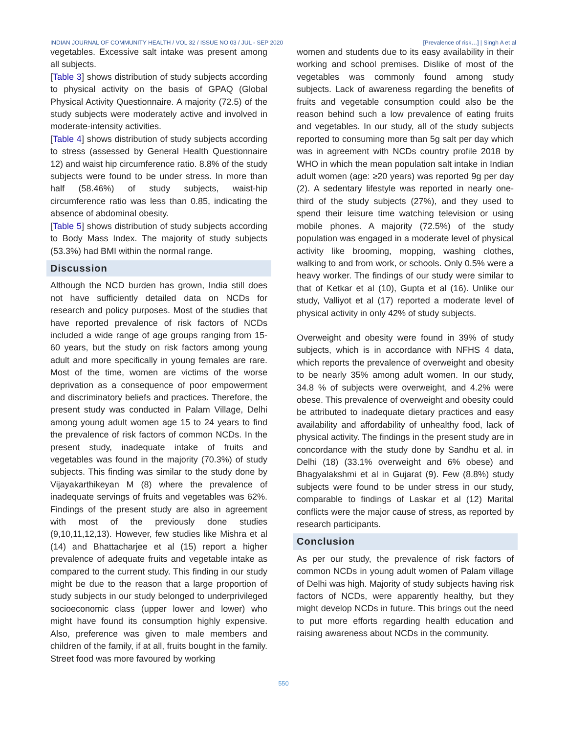INDIAN JOURNAL OF COMMUNITY HEALTH / VOL 32 / ISSUE NO 03 / JUL - SEP 2020 [Prevalence of risk…] | Singh A et al
vegetables. Excessive salt intake was present among all subjects.
[Table 3] shows distribution of study subjects according to physical activity on the basis of GPAQ (Global Physical Activity Questionnaire. A majority (72.5) of the study subjects were moderately active and involved in moderate-intensity activities.
[Table 4] shows distribution of study subjects according to stress (assessed by General Health Questionnaire 12) and waist hip circumference ratio. 8.8% of the study subjects were found to be under stress. In more than half (58.46%) of study subjects, waist-hip circumference ratio was less than 0.85, indicating the absence of abdominal obesity.
[Table 5] shows distribution of study subjects according to Body Mass Index. The majority of study subjects (53.3%) had BMI within the normal range.
Discussion
Although the NCD burden has grown, India still does not have sufficiently detailed data on NCDs for research and policy purposes. Most of the studies that have reported prevalence of risk factors of NCDs included a wide range of age groups ranging from 15-60 years, but the study on risk factors among young adult and more specifically in young females are rare. Most of the time, women are victims of the worse deprivation as a consequence of poor empowerment and discriminatory beliefs and practices. Therefore, the present study was conducted in Palam Village, Delhi among young adult women age 15 to 24 years to find the prevalence of risk factors of common NCDs. In the present study, inadequate intake of fruits and vegetables was found in the majority (70.3%) of study subjects. This finding was similar to the study done by Vijayakarthikeyan M (8) where the prevalence of inadequate servings of fruits and vegetables was 62%. Findings of the present study are also in agreement with most of the previously done studies (9,10,11,12,13). However, few studies like Mishra et al (14) and Bhattacharjee et al (15) report a higher prevalence of adequate fruits and vegetable intake as compared to the current study. This finding in our study might be due to the reason that a large proportion of study subjects in our study belonged to underprivileged socioeconomic class (upper lower and lower) who might have found its consumption highly expensive. Also, preference was given to male members and children of the family, if at all, fruits bought in the family. Street food was more favoured by working
women and students due to its easy availability in their working and school premises. Dislike of most of the vegetables was commonly found among study subjects. Lack of awareness regarding the benefits of fruits and vegetable consumption could also be the reason behind such a low prevalence of eating fruits and vegetables. In our study, all of the study subjects reported to consuming more than 5g salt per day which was in agreement with NCDs country profile 2018 by WHO in which the mean population salt intake in Indian adult women (age: ≥20 years) was reported 9g per day (2). A sedentary lifestyle was reported in nearly one-third of the study subjects (27%), and they used to spend their leisure time watching television or using mobile phones. A majority (72.5%) of the study population was engaged in a moderate level of physical activity like brooming, mopping, washing clothes, walking to and from work, or schools. Only 0.5% were a heavy worker. The findings of our study were similar to that of Ketkar et al (10), Gupta et al (16). Unlike our study, Valliyot et al (17) reported a moderate level of physical activity in only 42% of study subjects.
Overweight and obesity were found in 39% of study subjects, which is in accordance with NFHS 4 data, which reports the prevalence of overweight and obesity to be nearly 35% among adult women. In our study, 34.8 % of subjects were overweight, and 4.2% were obese. This prevalence of overweight and obesity could be attributed to inadequate dietary practices and easy availability and affordability of unhealthy food, lack of physical activity. The findings in the present study are in concordance with the study done by Sandhu et al. in Delhi (18) (33.1% overweight and 6% obese) and Bhagyalakshmi et al in Gujarat (9). Few (8.8%) study subjects were found to be under stress in our study, comparable to findings of Laskar et al (12) Marital conflicts were the major cause of stress, as reported by research participants.
Conclusion
As per our study, the prevalence of risk factors of common NCDs in young adult women of Palam village of Delhi was high. Majority of study subjects having risk factors of NCDs, were apparently healthy, but they might develop NCDs in future. This brings out the need to put more efforts regarding health education and raising awareness about NCDs in the community.
550